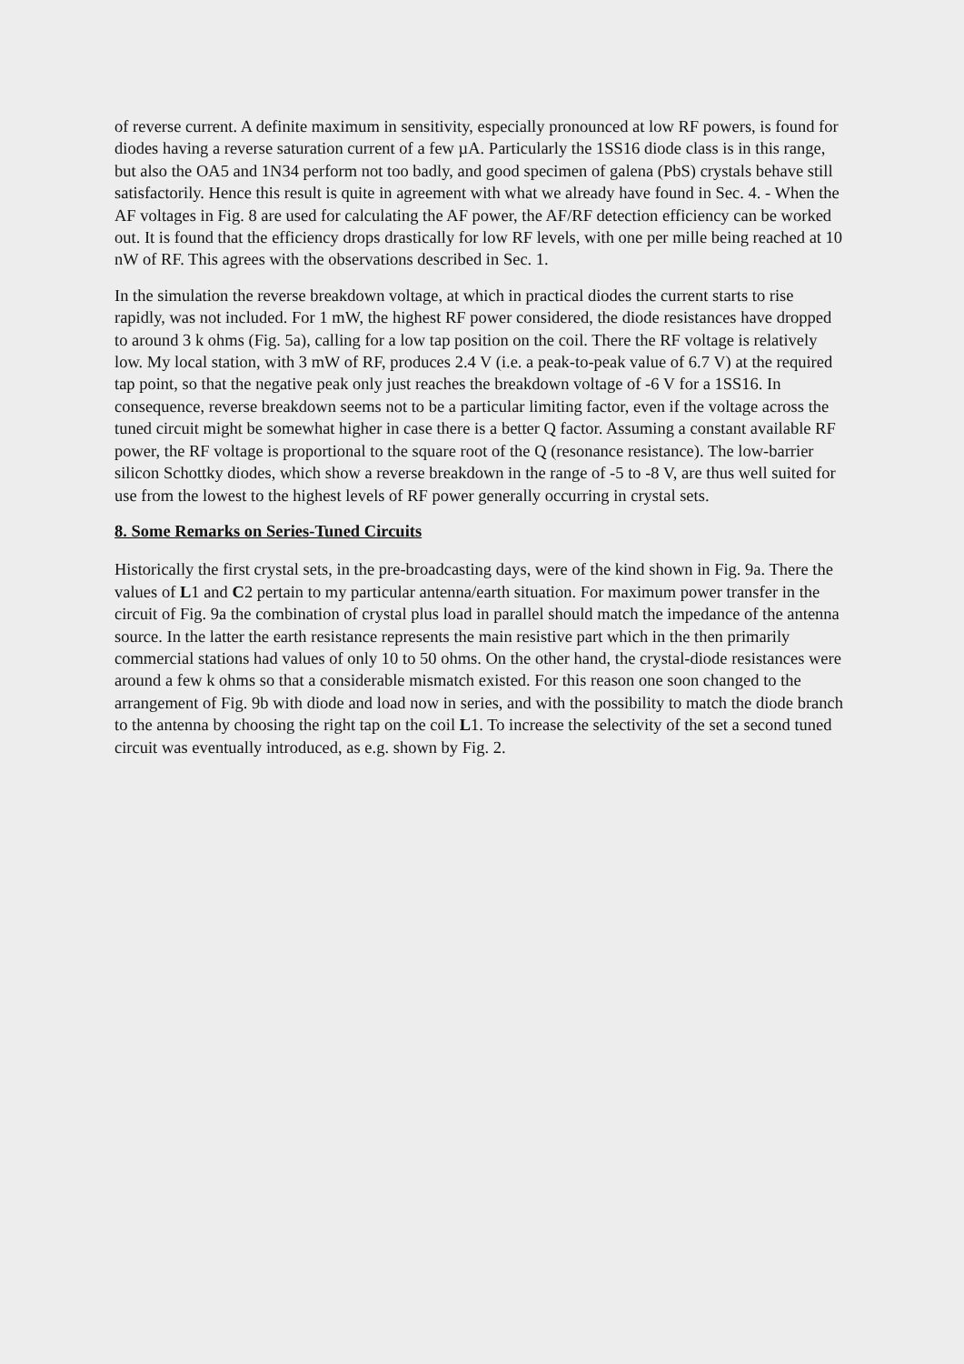of reverse current. A definite maximum in sensitivity, especially pronounced at low RF powers, is found for diodes having a reverse saturation current of a few µA. Particularly the 1SS16 diode class is in this range, but also the OA5 and 1N34 perform not too badly, and good specimen of galena (PbS) crystals behave still satisfactorily. Hence this result is quite in agreement with what we already have found in Sec. 4. - When the AF voltages in Fig. 8 are used for calculating the AF power, the AF/RF detection efficiency can be worked out. It is found that the efficiency drops drastically for low RF levels, with one per mille being reached at 10 nW of RF. This agrees with the observations described in Sec. 1.
In the simulation the reverse breakdown voltage, at which in practical diodes the current starts to rise rapidly, was not included. For 1 mW, the highest RF power considered, the diode resistances have dropped to around 3 k ohms (Fig. 5a), calling for a low tap position on the coil. There the RF voltage is relatively low. My local station, with 3 mW of RF, produces 2.4 V (i.e. a peak-to-peak value of 6.7 V) at the required tap point, so that the negative peak only just reaches the breakdown voltage of -6 V for a 1SS16. In consequence, reverse breakdown seems not to be a particular limiting factor, even if the voltage across the tuned circuit might be somewhat higher in case there is a better Q factor. Assuming a constant available RF power, the RF voltage is proportional to the square root of the Q (resonance resistance). The low-barrier silicon Schottky diodes, which show a reverse breakdown in the range of -5 to -8 V, are thus well suited for use from the lowest to the highest levels of RF power generally occurring in crystal sets.
8. Some Remarks on Series-Tuned Circuits
Historically the first crystal sets, in the pre-broadcasting days, were of the kind shown in Fig. 9a. There the values of L1 and C2 pertain to my particular antenna/earth situation. For maximum power transfer in the circuit of Fig. 9a the combination of crystal plus load in parallel should match the impedance of the antenna source. In the latter the earth resistance represents the main resistive part which in the then primarily commercial stations had values of only 10 to 50 ohms. On the other hand, the crystal-diode resistances were around a few k ohms so that a considerable mismatch existed. For this reason one soon changed to the arrangement of Fig. 9b with diode and load now in series, and with the possibility to match the diode branch to the antenna by choosing the right tap on the coil L1. To increase the selectivity of the set a second tuned circuit was eventually introduced, as e.g. shown by Fig. 2.